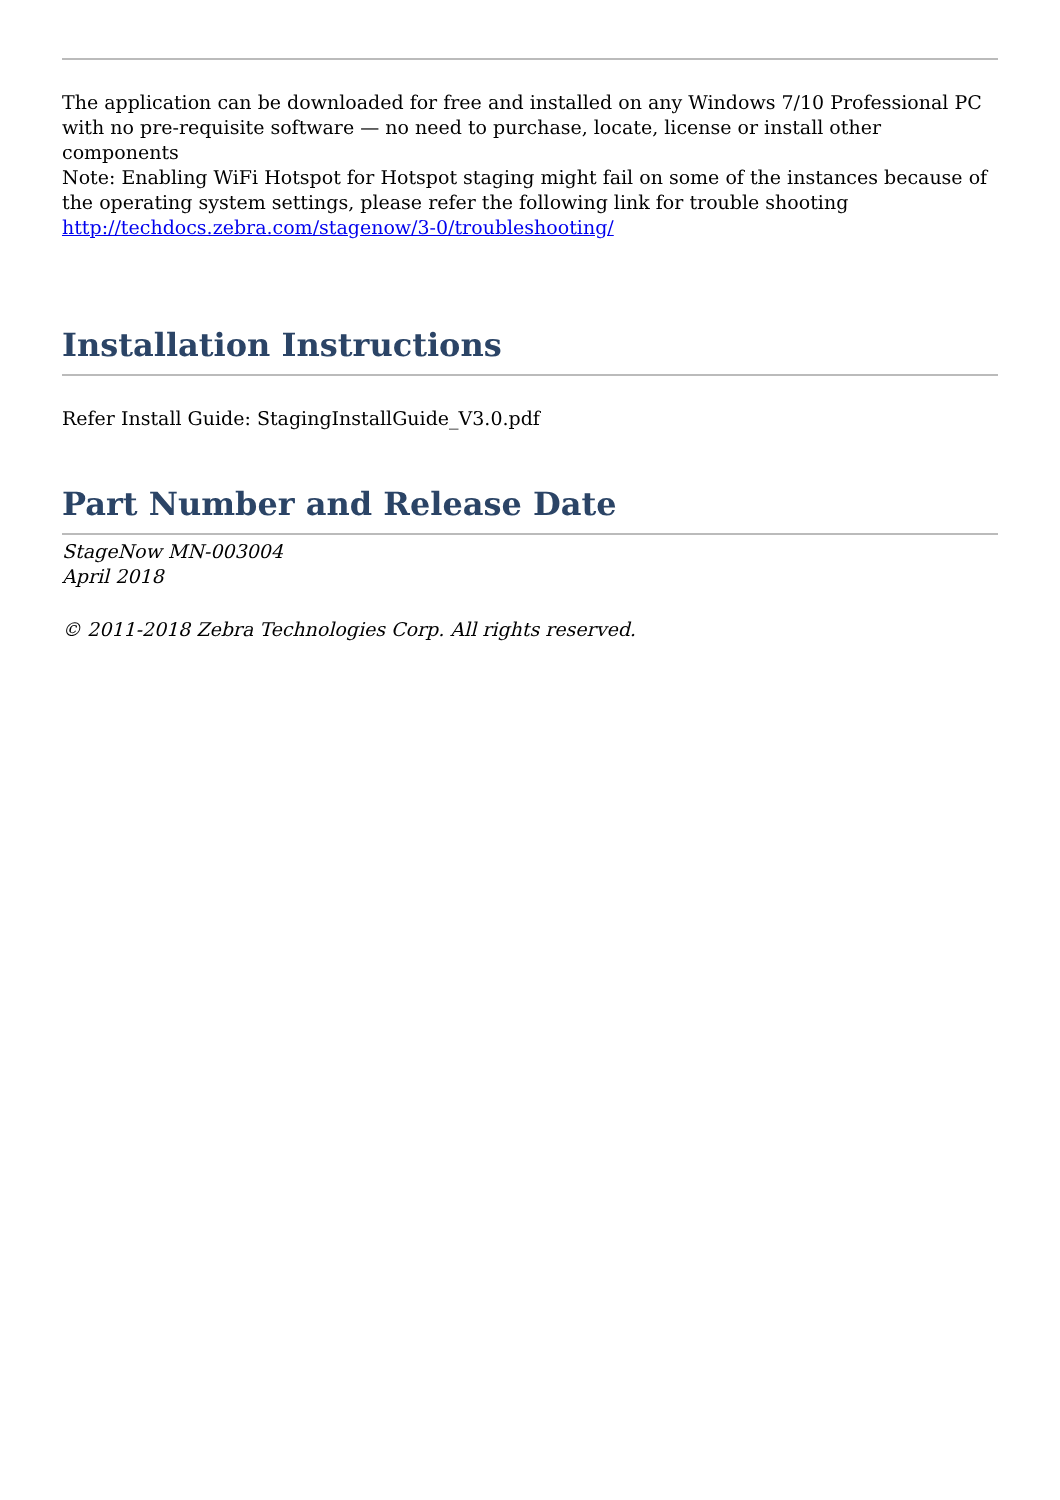The application can be downloaded for free and installed on any Windows 7/10 Professional PC with no pre-requisite software — no need to purchase, locate, license or install other components
Note: Enabling WiFi Hotspot for Hotspot staging might fail on some of the instances because of the operating system settings, please refer the following link for trouble shooting
http://techdocs.zebra.com/stagenow/3-0/troubleshooting/
Installation Instructions
Refer Install Guide: StagingInstallGuide_V3.0.pdf
Part Number and Release Date
StageNow MN-003004
April 2018
© 2011-2018 Zebra Technologies Corp. All rights reserved.